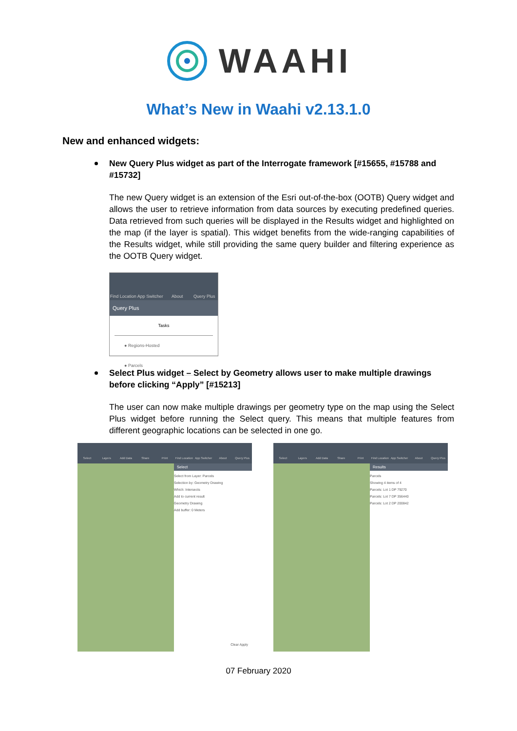WAAHI
What’s New in Waahi v2.13.1.0
New and enhanced widgets:
New Query Plus widget as part of the Interrogate framework [#15655, #15788 and #15732]
The new Query widget is an extension of the Esri out-of-the-box (OOTB) Query widget and allows the user to retrieve information from data sources by executing predefined queries. Data retrieved from such queries will be displayed in the Results widget and highlighted on the map (if the layer is spatial). This widget benefits from the wide-ranging capabilities of the Results widget, while still providing the same query builder and filtering experience as the OOTB Query widget.
Find Location App Switcher About Query Plus
Query Plus
Tasks
● Regions-Hosted
● Parcels
Select Plus widget – Select by Geometry allows user to make multiple drawings before clicking “Apply” [#15213]
The user can now make multiple drawings per geometry type on the map using the Select Plus widget before running the Select query. This means that multiple features from different geographic locations can be selected in one go.
Select Layers Add Data Share Print Find Location App Switcher About Query Plus
Select
Select from Layer: Parcels
Selection by: Geometry Drawing
Which: Intersects
Add to current result
Geometry Drawing
Add buffer: 0 Meters
Clear Apply
Select Layers Add Data Share Print Find Location App Switcher About Query Plus
Results
Parcels
Showing 4 items of 4
Parcels: Lot 1 DP 79270
Parcels: Lot 7 DP 356440
Parcels: Lot 2 DP 200842
07 February 2020